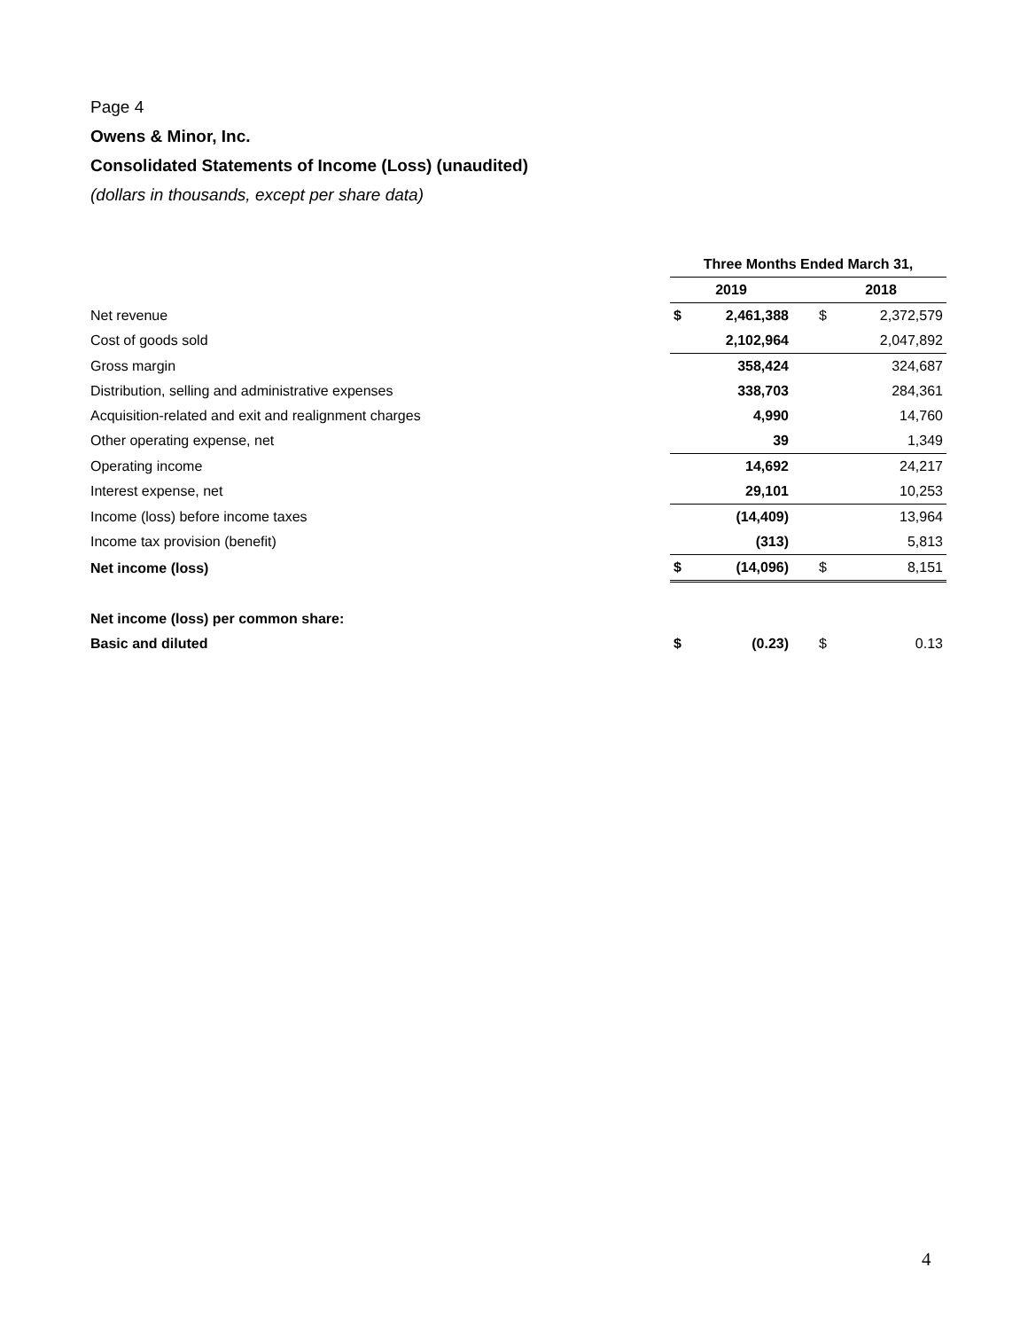Page 4
Owens & Minor, Inc.
Consolidated Statements of Income (Loss) (unaudited)
(dollars in thousands, except per share data)
| | Three Months Ended March 31, | | | |
| --- | --- | --- | --- | --- |
| | 2019 | | 2018 | |
| Net revenue | $ | 2,461,388 | $ | 2,372,579 |
| Cost of goods sold | | 2,102,964 | | 2,047,892 |
| Gross margin | | 358,424 | | 324,687 |
| Distribution, selling and administrative expenses | | 338,703 | | 284,361 |
| Acquisition-related and exit and realignment charges | | 4,990 | | 14,760 |
| Other operating expense, net | | 39 | | 1,349 |
| Operating income | | 14,692 | | 24,217 |
| Interest expense, net | | 29,101 | | 10,253 |
| Income (loss) before income taxes | | (14,409) | | 13,964 |
| Income tax provision (benefit) | | (313) | | 5,813 |
| Net income (loss) | $ | (14,096) | $ | 8,151 |
| Net income (loss) per common share: | | | | |
| Basic and diluted | $ | (0.23) | $ | 0.13 |
4